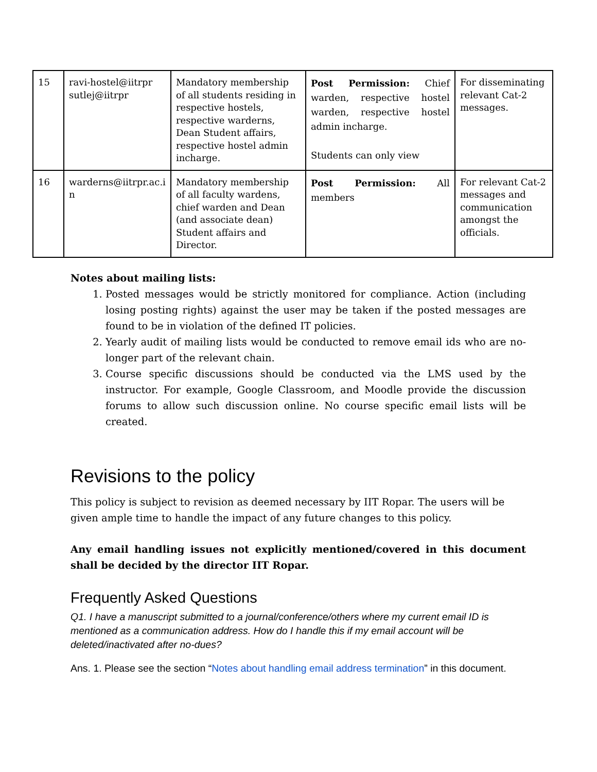| 15 | ravi-hostel@iitrpr sutlej@iitrpr | Mandatory membership of all students residing in respective hostels, respective warderns, Dean Student affairs, respective hostel admin incharge. | Post Permission: Chief warden, respective hostel warden, respective hostel admin incharge. Students can only view | For disseminating relevant Cat-2 messages. |
| 16 | warderns@iitrpr.ac.i n | Mandatory membership of all faculty wardens, chief warden and Dean (and associate dean) Student affairs and Director. | Post Permission: All members | For relevant Cat-2 messages and communication amongst the officials. |
Notes about mailing lists:
1. Posted messages would be strictly monitored for compliance. Action (including losing posting rights) against the user may be taken if the posted messages are found to be in violation of the defined IT policies.
2. Yearly audit of mailing lists would be conducted to remove email ids who are no-longer part of the relevant chain.
3. Course specific discussions should be conducted via the LMS used by the instructor. For example, Google Classroom, and Moodle provide the discussion forums to allow such discussion online. No course specific email lists will be created.
Revisions to the policy
This policy is subject to revision as deemed necessary by IIT Ropar. The users will be given ample time to handle the impact of any future changes to this policy.
Any email handling issues not explicitly mentioned/covered in this document shall be decided by the director IIT Ropar.
Frequently Asked Questions
Q1. I have a manuscript submitted to a journal/conference/others where my current email ID is mentioned as a communication address. How do I handle this if my email account will be deleted/inactivated after no-dues?
Ans. 1. Please see the section “Notes about handling email address termination” in this document.